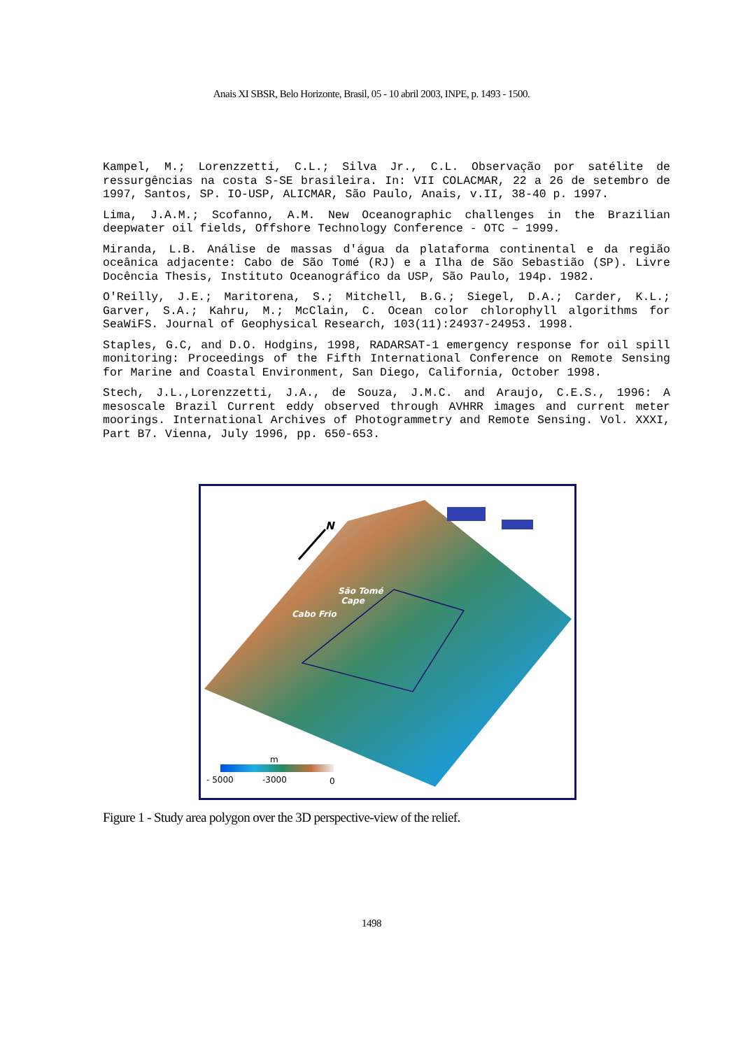Anais XI SBSR, Belo Horizonte, Brasil, 05 - 10 abril 2003, INPE, p. 1493 - 1500.
Kampel, M.; Lorenzzetti, C.L.; Silva Jr., C.L. Observação por satélite de ressurgências na costa S-SE brasileira. In: VII COLACMAR, 22 a 26 de setembro de 1997, Santos, SP. IO-USP, ALICMAR, São Paulo, Anais, v.II, 38-40 p. 1997.
Lima, J.A.M.; Scofanno, A.M. New Oceanographic challenges in the Brazilian deepwater oil fields, Offshore Technology Conference - OTC – 1999.
Miranda, L.B. Análise de massas d'água da plataforma continental e da região oceânica adjacente: Cabo de São Tomé (RJ) e a Ilha de São Sebastião (SP). Livre Docência Thesis, Instituto Oceanográfico da USP, São Paulo, 194p. 1982.
O'Reilly, J.E.; Maritorena, S.; Mitchell, B.G.; Siegel, D.A.; Carder, K.L.; Garver, S.A.; Kahru, M.; McClain, C. Ocean color chlorophyll algorithms for SeaWiFS. Journal of Geophysical Research, 103(11):24937-24953. 1998.
Staples, G.C, and D.O. Hodgins, 1998, RADARSAT-1 emergency response for oil spill monitoring: Proceedings of the Fifth International Conference on Remote Sensing for Marine and Coastal Environment, San Diego, California, October 1998.
Stech, J.L.,Lorenzzetti, J.A., de Souza, J.M.C. and Araujo, C.E.S., 1996: A mesoscale Brazil Current eddy observed through AVHRR images and current meter moorings. International Archives of Photogrammetry and Remote Sensing. Vol. XXXI, Part B7. Vienna, July 1996, pp. 650-653.
N
São Tomé
Cape
Cabo Frio
m
- 5000 -3000 0
Figure 1 - Study area polygon over the 3D perspective-view of the relief.
1498